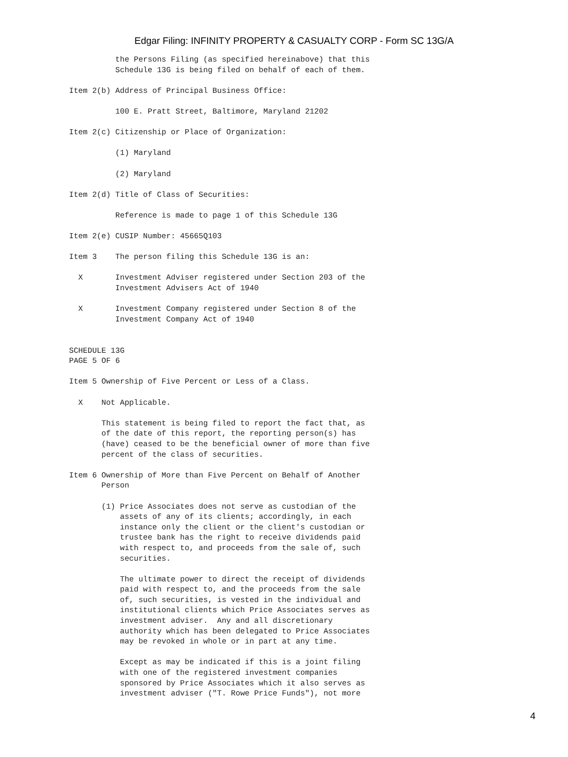Edgar Filing: INFINITY PROPERTY & CASUALTY CORP - Form SC 13G/A
          the Persons Filing (as specified hereinabove) that this
          Schedule 13G is being filed on behalf of each of them.

Item 2(b) Address of Principal Business Office:

          100 E. Pratt Street, Baltimore, Maryland 21202

Item 2(c) Citizenship or Place of Organization:

          (1) Maryland

          (2) Maryland

Item 2(d) Title of Class of Securities:

          Reference is made to page 1 of this Schedule 13G

Item 2(e) CUSIP Number: 45665Q103

Item 3    The person filing this Schedule 13G is an:

  X       Investment Adviser registered under Section 203 of the
          Investment Advisers Act of 1940

  X       Investment Company registered under Section 8 of the
          Investment Company Act of 1940


SCHEDULE 13G
PAGE 5 OF 6

Item 5 Ownership of Five Percent or Less of a Class.

  X    Not Applicable.

       This statement is being filed to report the fact that, as
       of the date of this report, the reporting person(s) has
       (have) ceased to be the beneficial owner of more than five
       percent of the class of securities.

Item 6 Ownership of More than Five Percent on Behalf of Another
       Person

       (1) Price Associates does not serve as custodian of the
           assets of any of its clients; accordingly, in each
           instance only the client or the client's custodian or
           trustee bank has the right to receive dividends paid
           with respect to, and proceeds from the sale of, such
           securities.

           The ultimate power to direct the receipt of dividends
           paid with respect to, and the proceeds from the sale
           of, such securities, is vested in the individual and
           institutional clients which Price Associates serves as
           investment adviser.  Any and all discretionary
           authority which has been delegated to Price Associates
           may be revoked in whole or in part at any time.

           Except as may be indicated if this is a joint filing
           with one of the registered investment companies
           sponsored by Price Associates which it also serves as
           investment adviser ("T. Rowe Price Funds"), not more
4